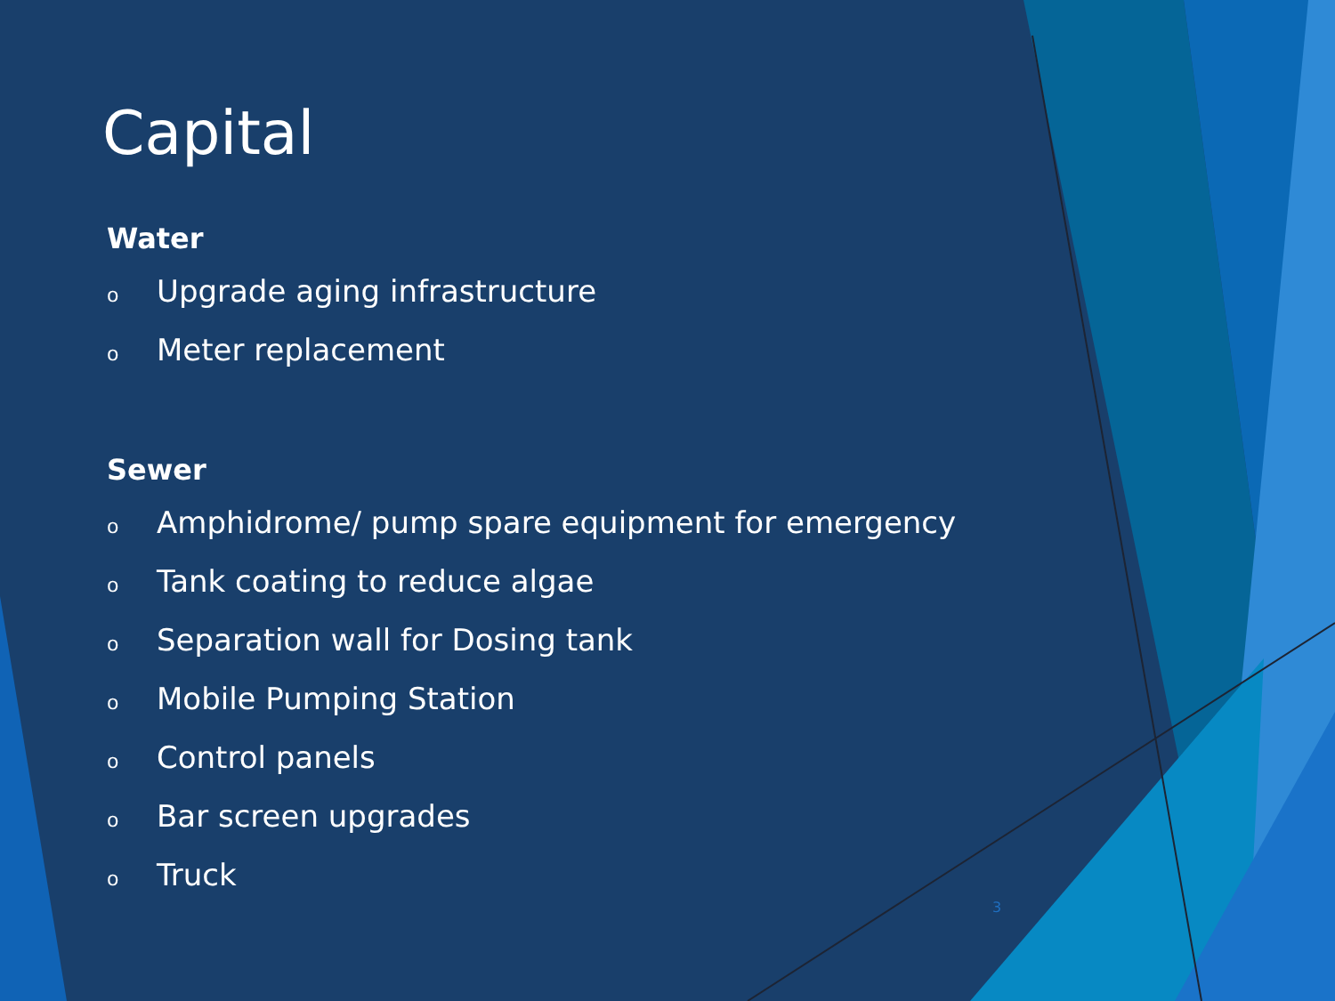Capital
Water
o Upgrade aging infrastructure
o Meter replacement
Sewer
o Amphidrome/ pump spare equipment for emergency
o Tank coating to reduce algae
o Separation wall for Dosing tank
o Mobile Pumping Station
o Control panels
o Bar screen upgrades
o Truck
3